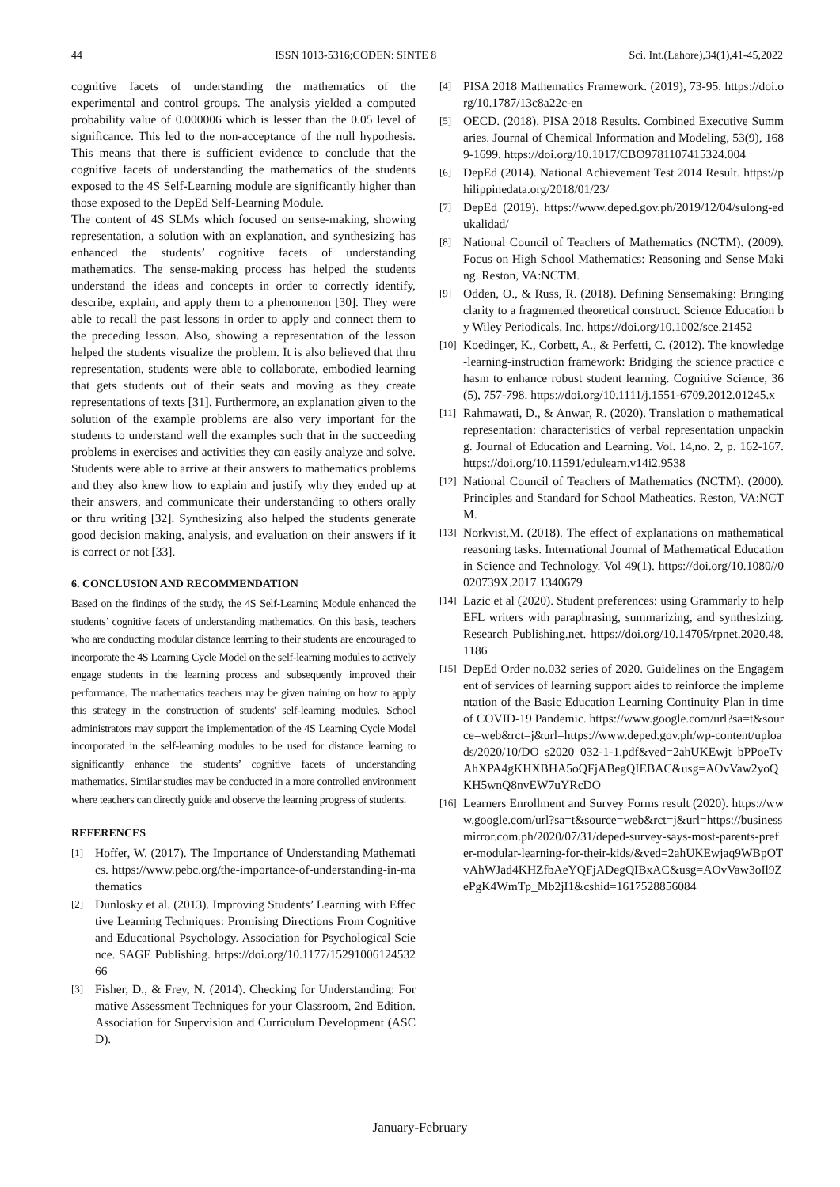44 ISSN 1013-5316;CODEN: SINTE 8 Sci. Int.(Lahore),34(1),41-45,2022
cognitive facets of understanding the mathematics of the experimental and control groups. The analysis yielded a computed probability value of 0.000006 which is lesser than the 0.05 level of significance. This led to the non-acceptance of the null hypothesis. This means that there is sufficient evidence to conclude that the cognitive facets of understanding the mathematics of the students exposed to the 4S Self-Learning module are significantly higher than those exposed to the DepEd Self-Learning Module.
The content of 4S SLMs which focused on sense-making, showing representation, a solution with an explanation, and synthesizing has enhanced the students’ cognitive facets of understanding mathematics. The sense-making process has helped the students understand the ideas and concepts in order to correctly identify, describe, explain, and apply them to a phenomenon [30]. They were able to recall the past lessons in order to apply and connect them to the preceding lesson. Also, showing a representation of the lesson helped the students visualize the problem. It is also believed that thru representation, students were able to collaborate, embodied learning that gets students out of their seats and moving as they create representations of texts [31]. Furthermore, an explanation given to the solution of the example problems are also very important for the students to understand well the examples such that in the succeeding problems in exercises and activities they can easily analyze and solve. Students were able to arrive at their answers to mathematics problems and they also knew how to explain and justify why they ended up at their answers, and communicate their understanding to others orally or thru writing [32]. Synthesizing also helped the students generate good decision making, analysis, and evaluation on their answers if it is correct or not [33].
6. CONCLUSION AND RECOMMENDATION
Based on the findings of the study, the 4S Self-Learning Module enhanced the students’ cognitive facets of understanding mathematics. On this basis, teachers who are conducting modular distance learning to their students are encouraged to incorporate the 4S Learning Cycle Model on the self-learning modules to actively engage students in the learning process and subsequently improved their performance. The mathematics teachers may be given training on how to apply this strategy in the construction of students' self-learning modules. School administrators may support the implementation of the 4S Learning Cycle Model incorporated in the self-learning modules to be used for distance learning to significantly enhance the students’ cognitive facets of understanding mathematics. Similar studies may be conducted in a more controlled environment where teachers can directly guide and observe the learning progress of students.
REFERENCES
[1] Hoffer, W. (2017). The Importance of Understanding Mathematics. https://www.pebc.org/the-importance-of-understanding-in-mathematics
[2] Dunlosky et al. (2013). Improving Students’ Learning with Effective Learning Techniques: Promising Directions From Cognitive and Educational Psychology. Association for Psychological Science. SAGE Publishing. https://doi.org/10.1177/1529100612453266
[3] Fisher, D., & Frey, N. (2014). Checking for Understanding: Formative Assessment Techniques for your Classroom, 2nd Edition. Association for Supervision and Curriculum Development (ASCD).
[4] PISA 2018 Mathematics Framework. (2019), 73-95. https://doi.org/10.1787/13c8a22c-en
[5] OECD. (2018). PISA 2018 Results. Combined Executive Summaries. Journal of Chemical Information and Modeling, 53(9), 1689-1699. https://doi.org/10.1017/CBO9781107415324.004
[6] DepEd (2014). National Achievement Test 2014 Result. https://philippinedata.org/2018/01/23/
[7] DepEd (2019). https://www.deped.gov.ph/2019/12/04/sulong-edukalidad/
[8] National Council of Teachers of Mathematics (NCTM). (2009). Focus on High School Mathematics: Reasoning and Sense Making. Reston, VA:NCTM.
[9] Odden, O., & Russ, R. (2018). Defining Sensemaking: Bringing clarity to a fragmented theoretical construct. Science Education by Wiley Periodicals, Inc. https://doi.org/10.1002/sce.21452
[10] Koedinger, K., Corbett, A., & Perfetti, C. (2012). The knowledge-learning-instruction framework: Bridging the science practice chasm to enhance robust student learning. Cognitive Science, 36(5), 757-798. https://doi.org/10.1111/j.1551-6709.2012.01245.x
[11] Rahmawati, D., & Anwar, R. (2020). Translation o mathematical representation: characteristics of verbal representation unpacking. Journal of Education and Learning. Vol. 14,no. 2, p. 162-167. https://doi.org/10.11591/edulearn.v14i2.9538
[12] National Council of Teachers of Mathematics (NCTM). (2000). Principles and Standard for School Matheatics. Reston, VA:NCTM.
[13] Norkvist,M. (2018). The effect of explanations on mathematical reasoning tasks. International Journal of Mathematical Education in Science and Technology. Vol 49(1). https://doi.org/10.1080//0020739X.2017.1340679
[14] Lazic et al (2020). Student preferences: using Grammarly to help EFL writers with paraphrasing, summarizing, and synthesizing. Research Publishing.net. https://doi.org/10.14705/rpnet.2020.48.1186
[15] DepEd Order no.032 series of 2020. Guidelines on the Engagement of services of learning support aides to reinforce the implementation of the Basic Education Learning Continuity Plan in time of COVID-19 Pandemic. https://www.google.com/url?sa=t&source=web&rct=j&url=https://www.deped.gov.ph/wp-content/uploads/2020/10/DO_s2020_032-1-1.pdf&ved=2ahUKEwjt_bPPoeTvAhXPA4gKHXBHA5oQFjABegQIEBAC&usg=AOvVaw2yoQKH5wnQ8nvEW7uYRcDO
[16] Learners Enrollment and Survey Forms result (2020). https://www.google.com/url?sa=t&source=web&rct=j&url=https://businessmirror.com.ph/2020/07/31/deped-survey-says-most-parents-prefer-modular-learning-for-their-kids/&ved=2ahUKEwjaq9WBpOTvAhWJad4KHZfbAeYQFjADegQIBxAC&usg=AOvVaw3oIl9ZePgK4WmTp_Mb2jI1&cshid=1617528856084
January-February